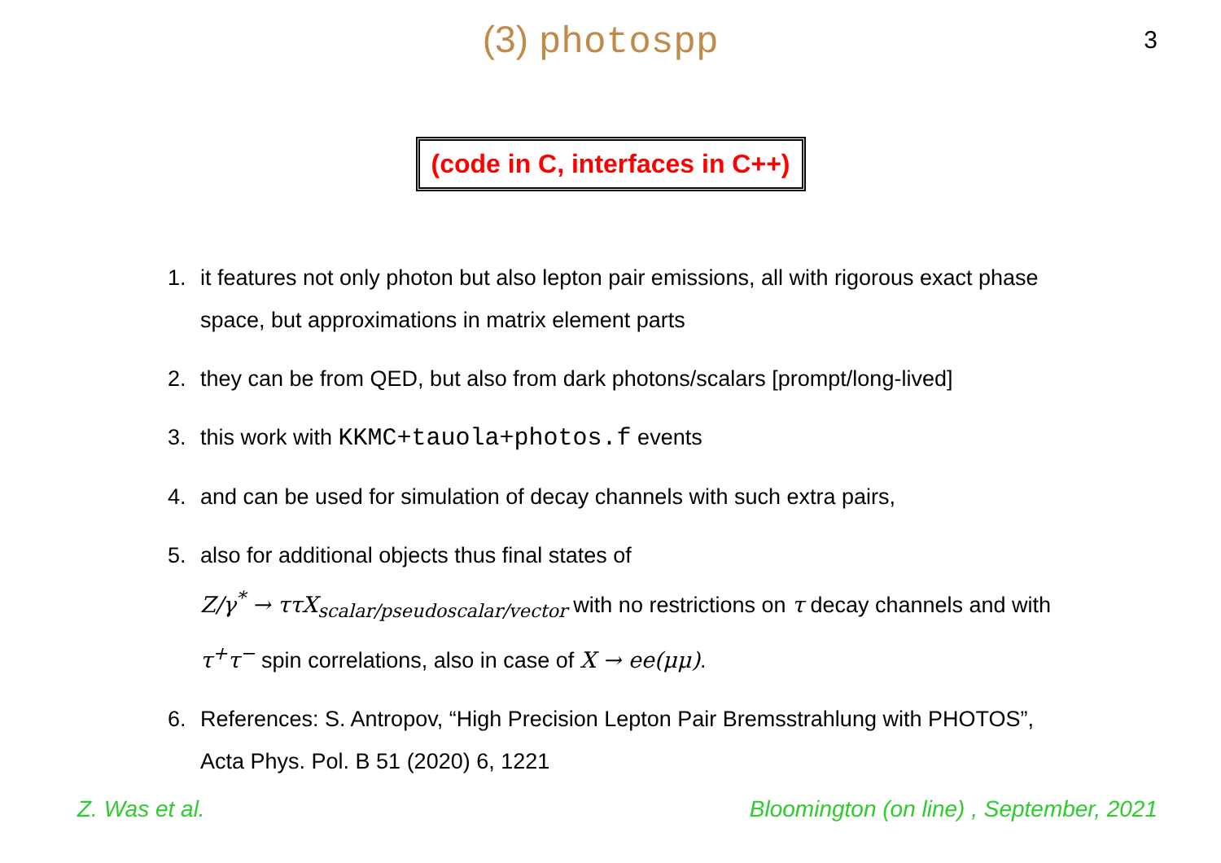(3) photospp
3
(code in C, interfaces in C++)
1. it features not only photon but also lepton pair emissions, all with rigorous exact phase space, but approximations in matrix element parts
2. they can be from QED, but also from dark photons/scalars [prompt/long-lived]
3. this work with KKMC+tauola+photos.f events
4. and can be used for simulation of decay channels with such extra pairs,
5. also for additional objects thus final states of
Z/γ<sup>*</sup> → ττX<sub>scalar/pseudoscalar/vector</sub> with no restrictions on τ decay channels and with τ<sup>+</sup>τ<sup>−</sup> spin correlations, also in case of X → ee(μμ).
6. References: S. Antropov, “High Precision Lepton Pair Bremsstrahlung with PHOTOS”, Acta Phys. Pol. B 51 (2020) 6, 1221
Z. Was et al. Bloomington (on line) , September, 2021